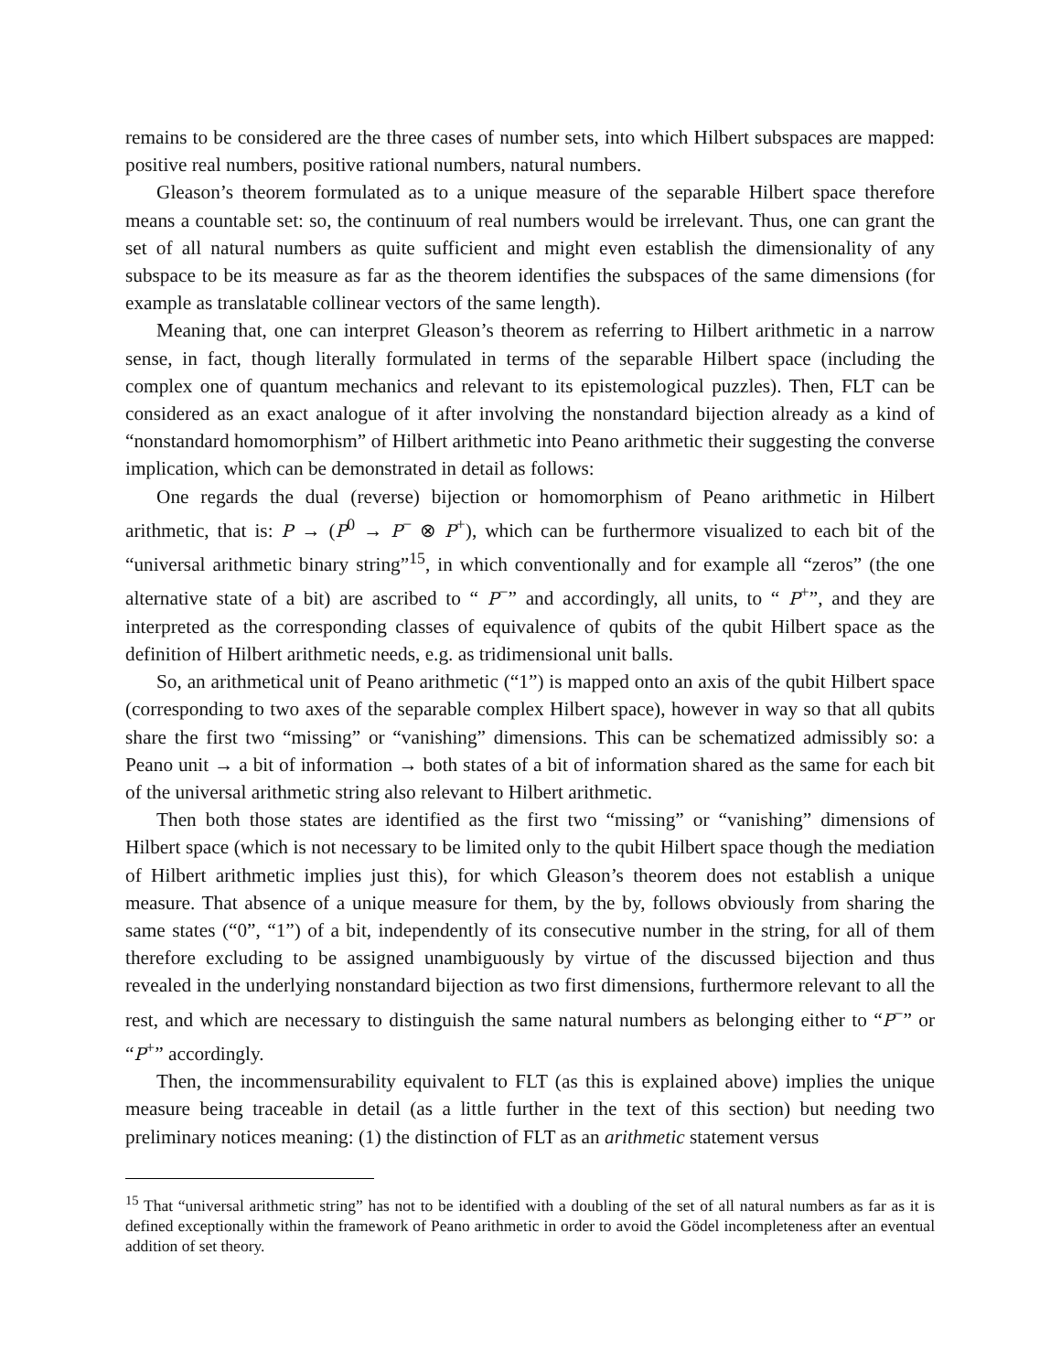remains to be considered are the three cases of number sets, into which Hilbert subspaces are mapped: positive real numbers, positive rational numbers, natural numbers.
Gleason’s theorem formulated as to a unique measure of the separable Hilbert space therefore means a countable set: so, the continuum of real numbers would be irrelevant. Thus, one can grant the set of all natural numbers as quite sufficient and might even establish the dimensionality of any subspace to be its measure as far as the theorem identifies the subspaces of the same dimensions (for example as translatable collinear vectors of the same length).
Meaning that, one can interpret Gleason’s theorem as referring to Hilbert arithmetic in a narrow sense, in fact, though literally formulated in terms of the separable Hilbert space (including the complex one of quantum mechanics and relevant to its epistemological puzzles). Then, FLT can be considered as an exact analogue of it after involving the nonstandard bijection already as a kind of “nonstandard homomorphism” of Hilbert arithmetic into Peano arithmetic their suggesting the converse implication, which can be demonstrated in detail as follows:
One regards the dual (reverse) bijection or homomorphism of Peano arithmetic in Hilbert arithmetic, that is: P → (P<sup>0</sup> → P<sup>−</sup> ⊗ P<sup>+</sup>), which can be furthermore visualized to each bit of the “universal arithmetic binary string”<sup>15</sup>, in which conventionally and for example all “zeros” (the one alternative state of a bit) are ascribed to “ P<sup>−</sup>” and accordingly, all units, to “ P<sup>+</sup>”, and they are interpreted as the corresponding classes of equivalence of qubits of the qubit Hilbert space as the definition of Hilbert arithmetic needs, e.g. as tridimensional unit balls.
So, an arithmetical unit of Peano arithmetic (“1”) is mapped onto an axis of the qubit Hilbert space (corresponding to two axes of the separable complex Hilbert space), however in way so that all qubits share the first two “missing” or “vanishing” dimensions. This can be schematized admissibly so: a Peano unit → a bit of information → both states of a bit of information shared as the same for each bit of the universal arithmetic string also relevant to Hilbert arithmetic.
Then both those states are identified as the first two “missing” or “vanishing” dimensions of Hilbert space (which is not necessary to be limited only to the qubit Hilbert space though the mediation of Hilbert arithmetic implies just this), for which Gleason’s theorem does not establish a unique measure. That absence of a unique measure for them, by the by, follows obviously from sharing the same states (“0”, “1”) of a bit, independently of its consecutive number in the string, for all of them therefore excluding to be assigned unambiguously by virtue of the discussed bijection and thus revealed in the underlying nonstandard bijection as two first dimensions, furthermore relevant to all the rest, and which are necessary to distinguish the same natural numbers as belonging either to “P<sup>−</sup>” or “P<sup>+</sup>” accordingly.
Then, the incommensurability equivalent to FLT (as this is explained above) implies the unique measure being traceable in detail (as a little further in the text of this section) but needing two preliminary notices meaning: (1) the distinction of FLT as an arithmetic statement versus
<sup>15</sup> That “universal arithmetic string” has not to be identified with a doubling of the set of all natural numbers as far as it is defined exceptionally within the framework of Peano arithmetic in order to avoid the Gödel incompleteness after an eventual addition of set theory.